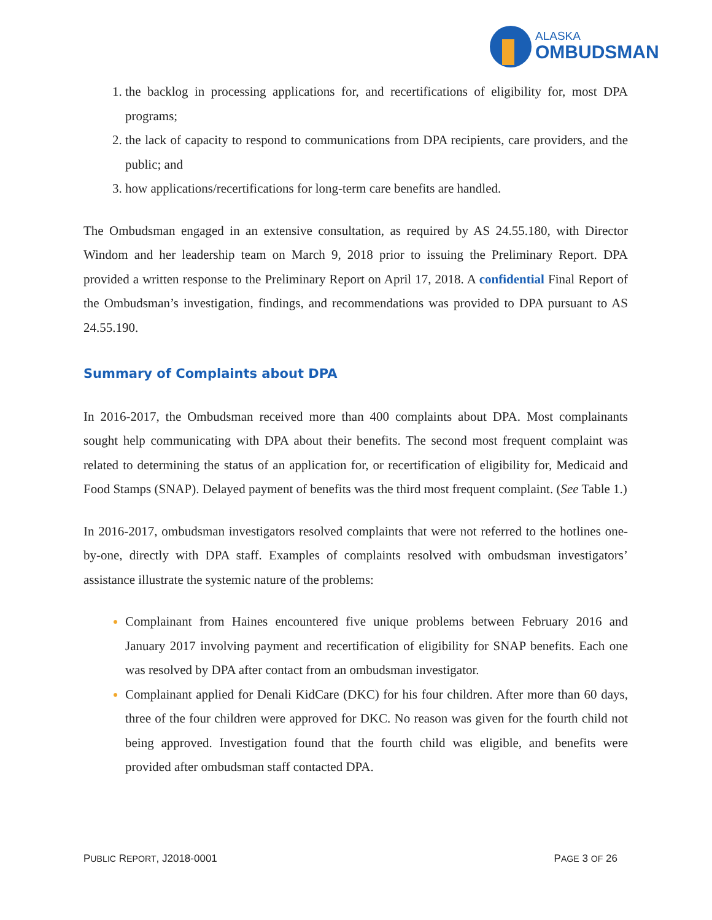ALASKA
OMBUDSMAN
the backlog in processing applications for, and recertifications of eligibility for, most DPA programs;
the lack of capacity to respond to communications from DPA recipients, care providers, and the public; and
how applications/recertifications for long-term care benefits are handled.
The Ombudsman engaged in an extensive consultation, as required by AS 24.55.180, with Director Windom and her leadership team on March 9, 2018 prior to issuing the Preliminary Report. DPA provided a written response to the Preliminary Report on April 17, 2018. A confidential Final Report of the Ombudsman’s investigation, findings, and recommendations was provided to DPA pursuant to AS 24.55.190.
Summary of Complaints about DPA
In 2016-2017, the Ombudsman received more than 400 complaints about DPA. Most complainants sought help communicating with DPA about their benefits. The second most frequent complaint was related to determining the status of an application for, or recertification of eligibility for, Medicaid and Food Stamps (SNAP). Delayed payment of benefits was the third most frequent complaint. (See Table 1.)
In 2016-2017, ombudsman investigators resolved complaints that were not referred to the hotlines one-by-one, directly with DPA staff. Examples of complaints resolved with ombudsman investigators’ assistance illustrate the systemic nature of the problems:
Complainant from Haines encountered five unique problems between February 2016 and January 2017 involving payment and recertification of eligibility for SNAP benefits. Each one was resolved by DPA after contact from an ombudsman investigator.
Complainant applied for Denali KidCare (DKC) for his four children. After more than 60 days, three of the four children were approved for DKC. No reason was given for the fourth child not being approved. Investigation found that the fourth child was eligible, and benefits were provided after ombudsman staff contacted DPA.
PUBLIC REPORT, J2018-0001 PAGE 3 OF 26